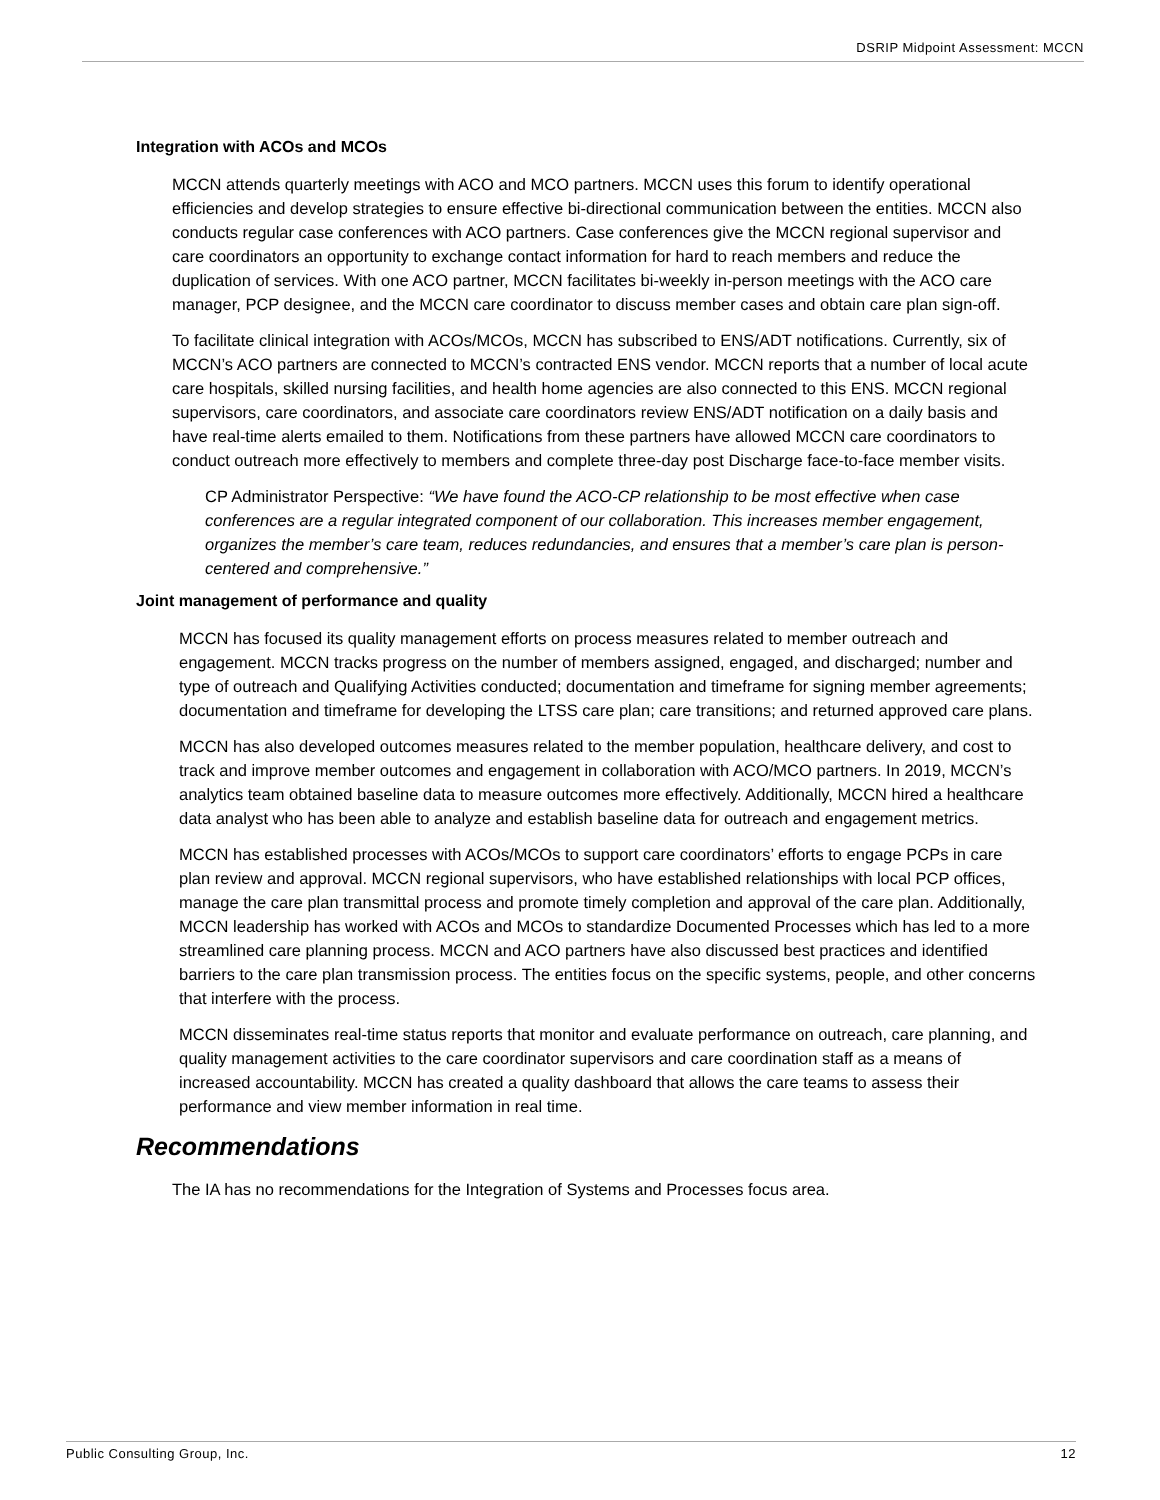DSRIP Midpoint Assessment: MCCN
Integration with ACOs and MCOs
MCCN attends quarterly meetings with ACO and MCO partners. MCCN uses this forum to identify operational efficiencies and develop strategies to ensure effective bi-directional communication between the entities. MCCN also conducts regular case conferences with ACO partners. Case conferences give the MCCN regional supervisor and care coordinators an opportunity to exchange contact information for hard to reach members and reduce the duplication of services. With one ACO partner, MCCN facilitates bi-weekly in-person meetings with the ACO care manager, PCP designee, and the MCCN care coordinator to discuss member cases and obtain care plan sign-off.
To facilitate clinical integration with ACOs/MCOs, MCCN has subscribed to ENS/ADT notifications. Currently, six of MCCN’s ACO partners are connected to MCCN’s contracted ENS vendor. MCCN reports that a number of local acute care hospitals, skilled nursing facilities, and health home agencies are also connected to this ENS. MCCN regional supervisors, care coordinators, and associate care coordinators review ENS/ADT notification on a daily basis and have real-time alerts emailed to them. Notifications from these partners have allowed MCCN care coordinators to conduct outreach more effectively to members and complete three-day post Discharge face-to-face member visits.
CP Administrator Perspective: “We have found the ACO-CP relationship to be most effective when case conferences are a regular integrated component of our collaboration. This increases member engagement, organizes the member’s care team, reduces redundancies, and ensures that a member’s care plan is person-centered and comprehensive.”
Joint management of performance and quality
MCCN has focused its quality management efforts on process measures related to member outreach and engagement. MCCN tracks progress on the number of members assigned, engaged, and discharged; number and type of outreach and Qualifying Activities conducted; documentation and timeframe for signing member agreements; documentation and timeframe for developing the LTSS care plan; care transitions; and returned approved care plans.
MCCN has also developed outcomes measures related to the member population, healthcare delivery, and cost to track and improve member outcomes and engagement in collaboration with ACO/MCO partners. In 2019, MCCN’s analytics team obtained baseline data to measure outcomes more effectively. Additionally, MCCN hired a healthcare data analyst who has been able to analyze and establish baseline data for outreach and engagement metrics.
MCCN has established processes with ACOs/MCOs to support care coordinators’ efforts to engage PCPs in care plan review and approval. MCCN regional supervisors, who have established relationships with local PCP offices, manage the care plan transmittal process and promote timely completion and approval of the care plan. Additionally, MCCN leadership has worked with ACOs and MCOs to standardize Documented Processes which has led to a more streamlined care planning process. MCCN and ACO partners have also discussed best practices and identified barriers to the care plan transmission process. The entities focus on the specific systems, people, and other concerns that interfere with the process.
MCCN disseminates real-time status reports that monitor and evaluate performance on outreach, care planning, and quality management activities to the care coordinator supervisors and care coordination staff as a means of increased accountability. MCCN has created a quality dashboard that allows the care teams to assess their performance and view member information in real time.
Recommendations
The IA has no recommendations for the Integration of Systems and Processes focus area.
Public Consulting Group, Inc. 12